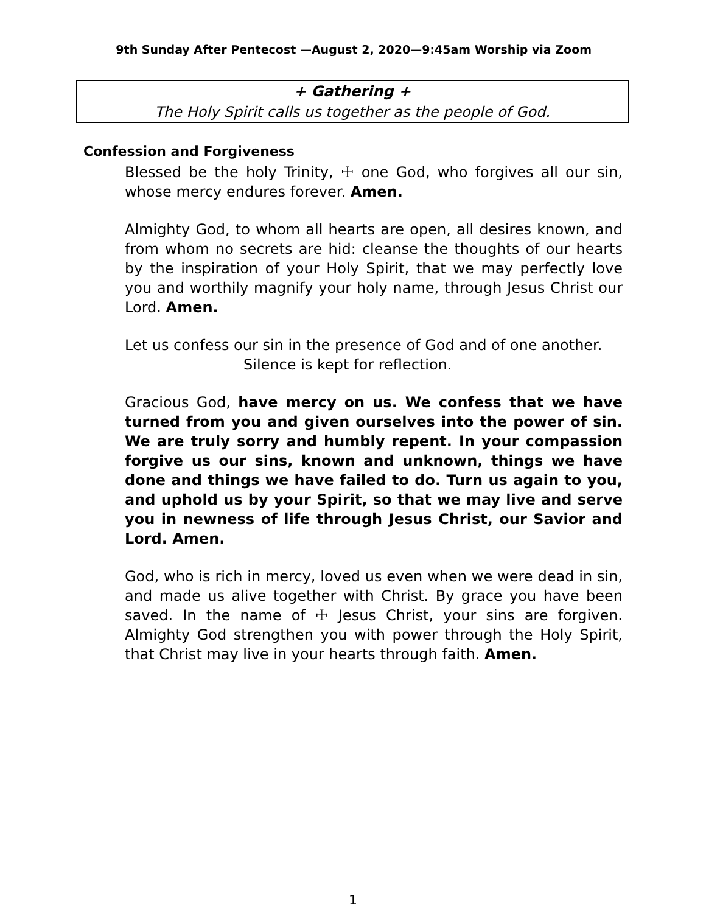9th Sunday After Pentecost —August 2, 2020—9:45am Worship via Zoom
+ Gathering +
The Holy Spirit calls us together as the people of God.
Confession and Forgiveness
Blessed be the holy Trinity, ☩ one God, who forgives all our sin, whose mercy endures forever. Amen.
Almighty God, to whom all hearts are open, all desires known, and from whom no secrets are hid: cleanse the thoughts of our hearts by the inspiration of your Holy Spirit, that we may perfectly love you and worthily magnify your holy name, through Jesus Christ our Lord. Amen.
Let us confess our sin in the presence of God and of one another.
Silence is kept for reflection.
Gracious God, have mercy on us. We confess that we have turned from you and given ourselves into the power of sin. We are truly sorry and humbly repent. In your compassion forgive us our sins, known and unknown, things we have done and things we have failed to do. Turn us again to you, and uphold us by your Spirit, so that we may live and serve you in newness of life through Jesus Christ, our Savior and Lord. Amen.
God, who is rich in mercy, loved us even when we were dead in sin, and made us alive together with Christ. By grace you have been saved. In the name of ☩ Jesus Christ, your sins are forgiven. Almighty God strengthen you with power through the Holy Spirit, that Christ may live in your hearts through faith. Amen.
1